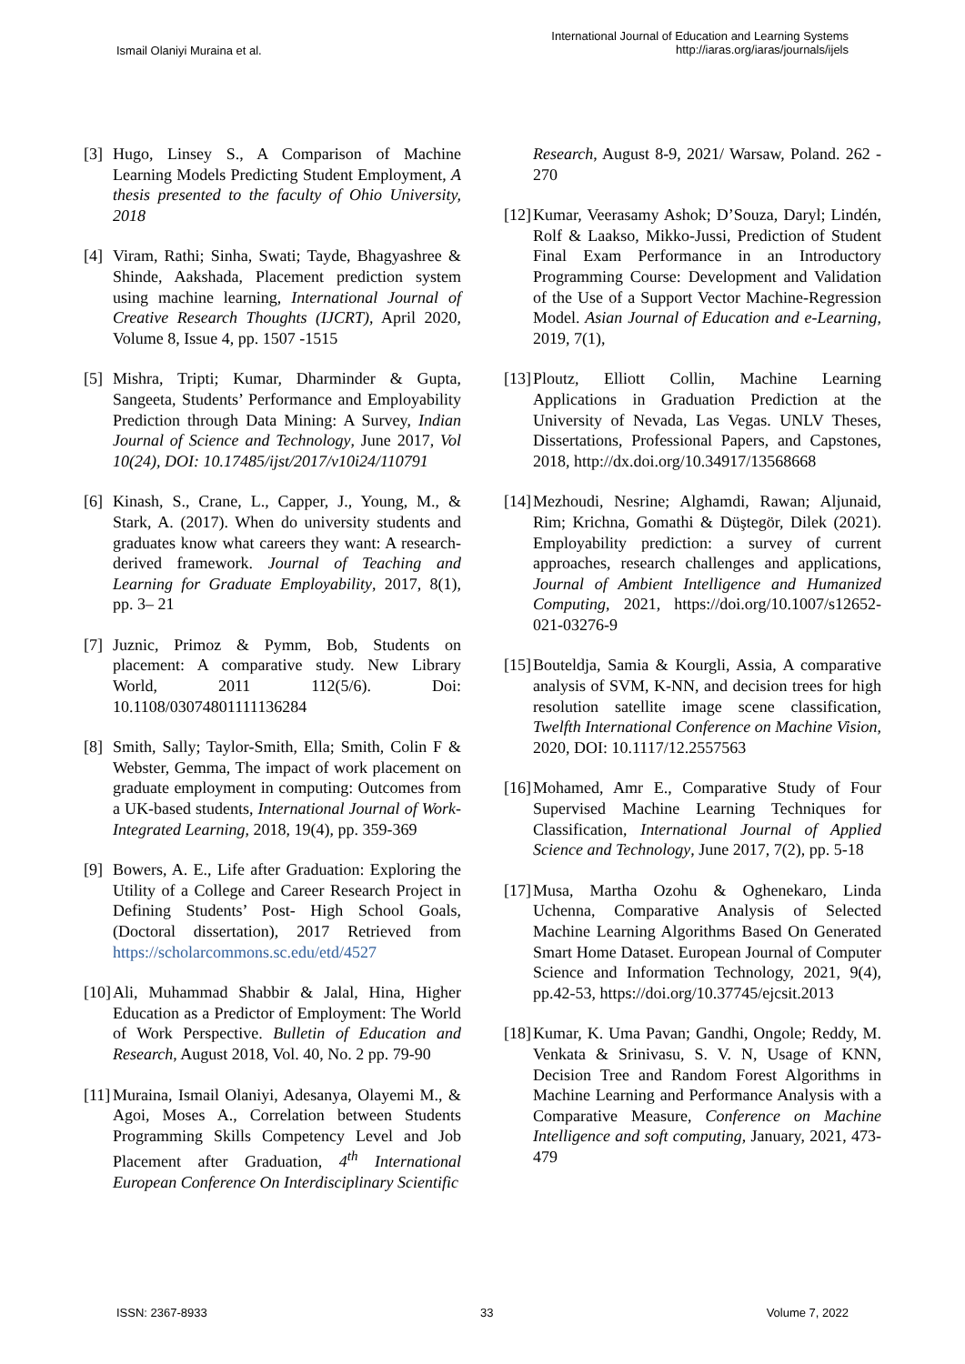Ismail Olaniyi Muraina et al.
International Journal of Education and Learning Systems
http://iaras.org/iaras/journals/ijels
[3] Hugo, Linsey S., A Comparison of Machine Learning Models Predicting Student Employment, A thesis presented to the faculty of Ohio University, 2018
[4] Viram, Rathi; Sinha, Swati; Tayde, Bhagyashree & Shinde, Aakshada, Placement prediction system using machine learning, International Journal of Creative Research Thoughts (IJCRT), April 2020, Volume 8, Issue 4, pp. 1507 -1515
[5] Mishra, Tripti; Kumar, Dharminder & Gupta, Sangeeta, Students’ Performance and Employability Prediction through Data Mining: A Survey, Indian Journal of Science and Technology, June 2017, Vol 10(24), DOI: 10.17485/ijst/2017/v10i24/110791
[6] Kinash, S., Crane, L., Capper, J., Young, M., & Stark, A. (2017). When do university students and graduates know what careers they want: A research-derived framework. Journal of Teaching and Learning for Graduate Employability, 2017, 8(1), pp. 3– 21
[7] Juznic, Primoz & Pymm, Bob, Students on placement: A comparative study. New Library World, 2011 112(5/6). Doi: 10.1108/03074801111136284
[8] Smith, Sally; Taylor-Smith, Ella; Smith, Colin F & Webster, Gemma, The impact of work placement on graduate employment in computing: Outcomes from a UK-based students, International Journal of Work-Integrated Learning, 2018, 19(4), pp. 359-369
[9] Bowers, A. E., Life after Graduation: Exploring the Utility of a College and Career Research Project in Defining Students’ Post- High School Goals, (Doctoral dissertation), 2017 Retrieved from https://scholarcommons.sc.edu/etd/4527
[10] Ali, Muhammad Shabbir & Jalal, Hina, Higher Education as a Predictor of Employment: The World of Work Perspective. Bulletin of Education and Research, August 2018, Vol. 40, No. 2 pp. 79-90
[11] Muraina, Ismail Olaniyi, Adesanya, Olayemi M., & Agoi, Moses A., Correlation between Students Programming Skills Competency Level and Job Placement after Graduation, 4<sup>th</sup> International European Conference On Interdisciplinary Scientific
Research, August 8-9, 2021/ Warsaw, Poland. 262 - 270
[12] Kumar, Veerasamy Ashok; D’Souza, Daryl; Lindén, Rolf & Laakso, Mikko-Jussi, Prediction of Student Final Exam Performance in an Introductory Programming Course: Development and Validation of the Use of a Support Vector Machine-Regression Model. Asian Journal of Education and e-Learning, 2019, 7(1),
[13] Ploutz, Elliott Collin, Machine Learning Applications in Graduation Prediction at the University of Nevada, Las Vegas. UNLV Theses, Dissertations, Professional Papers, and Capstones, 2018, http://dx.doi.org/10.34917/13568668
[14] Mezhoudi, Nesrine; Alghamdi, Rawan; Aljunaid, Rim; Krichna, Gomathi & Düştegör, Dilek (2021). Employability prediction: a survey of current approaches, research challenges and applications, Journal of Ambient Intelligence and Humanized Computing, 2021, https://doi.org/10.1007/s12652-021-03276-9
[15] Bouteldja, Samia & Kourgli, Assia, A comparative analysis of SVM, K-NN, and decision trees for high resolution satellite image scene classification, Twelfth International Conference on Machine Vision, 2020, DOI: 10.1117/12.2557563
[16] Mohamed, Amr E., Comparative Study of Four Supervised Machine Learning Techniques for Classification, International Journal of Applied Science and Technology, June 2017, 7(2), pp. 5-18
[17] Musa, Martha Ozohu & Oghenekaro, Linda Uchenna, Comparative Analysis of Selected Machine Learning Algorithms Based On Generated Smart Home Dataset. European Journal of Computer Science and Information Technology, 2021, 9(4), pp.42-53, https://doi.org/10.37745/ejcsit.2013
[18] Kumar, K. Uma Pavan; Gandhi, Ongole; Reddy, M. Venkata & Srinivasu, S. V. N, Usage of KNN, Decision Tree and Random Forest Algorithms in Machine Learning and Performance Analysis with a Comparative Measure, Conference on Machine Intelligence and soft computing, January, 2021, 473-479
ISSN: 2367-8933 33 Volume 7, 2022